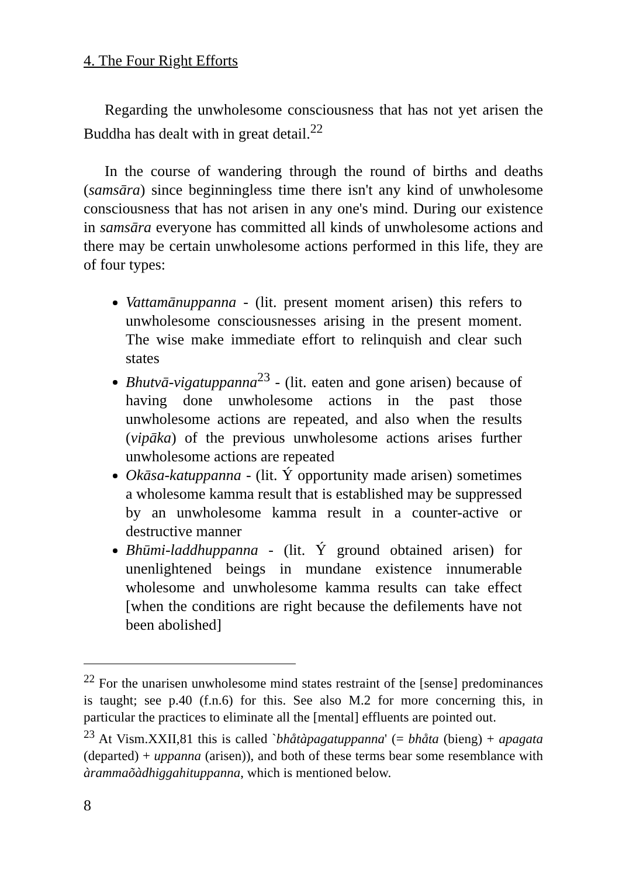4. The Four Right Efforts
Regarding the unwholesome consciousness that has not yet arisen the Buddha has dealt with in great detail.<sup>22</sup>
In the course of wandering through the round of births and deaths (samsāra) since beginningless time there isn't any kind of unwholesome consciousness that has not arisen in any one's mind. During our existence in samsāra everyone has committed all kinds of unwholesome actions and there may be certain unwholesome actions performed in this life, they are of four types:
Vattamānuppanna - (lit. present moment arisen) this refers to unwholesome consciousnesses arising in the present moment. The wise make immediate effort to relinquish and clear such states
Bhutvā-vigatuppanna<sup>23</sup> - (lit. eaten and gone arisen) because of having done unwholesome actions in the past those unwholesome actions are repeated, and also when the results (vipāka) of the previous unwholesome actions arises further unwholesome actions are repeated
Okāsa-katuppanna - (lit. Ý opportunity made arisen) sometimes a wholesome kamma result that is established may be suppressed by an unwholesome kamma result in a counter-active or destructive manner
Bhūmi-laddhuppanna - (lit. Ý ground obtained arisen) for unenlightened beings in mundane existence innumerable wholesome and unwholesome kamma results can take effect [when the conditions are right because the defilements have not been abolished]
<sup>22</sup> For the unarisen unwholesome mind states restraint of the [sense] predominances is taught; see p.40 (f.n.6) for this. See also M.2 for more concerning this, in particular the practices to eliminate all the [mental] effluents are pointed out.
<sup>23</sup> At Vism.XXII,81 this is called `bhåtàpagatuppanna' (= bhåta (bieng) + apagata (departed) + uppanna (arisen)), and both of these terms bear some resemblance with àrammaõàdhiggahituppanna, which is mentioned below.
8